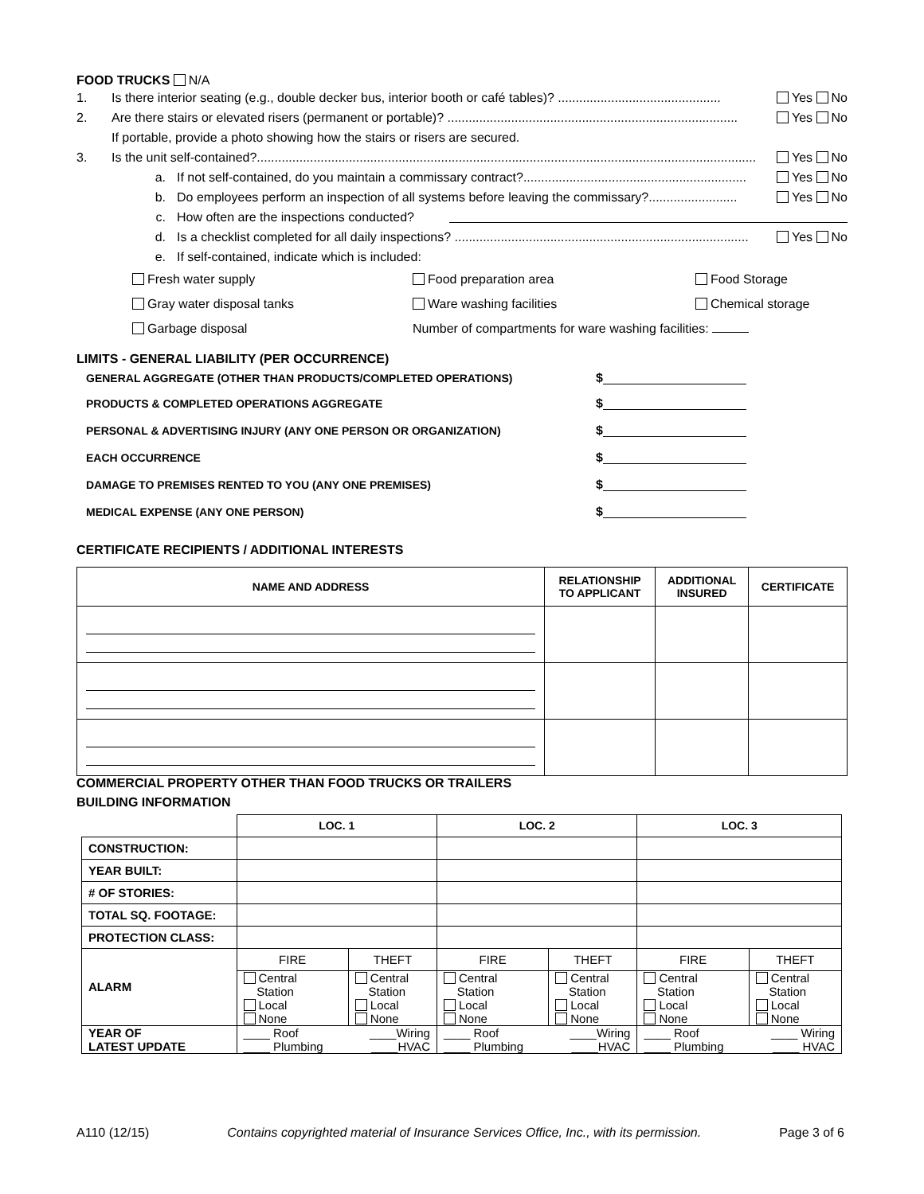FOOD TRUCKS N/A
1. Is there interior seating (e.g., double decker bus, interior booth or café tables)? .............................................. Yes No
2. Are there stairs or elevated risers (permanent or portable)? .................................................................................. Yes No
If portable, provide a photo showing how the stairs or risers are secured.
3. Is the unit self-contained?............................................................................................................................................. Yes No
a. If not self-contained, do you maintain a commissary contract?............................................................... Yes No
b. Do employees perform an inspection of all systems before leaving the commissary?......................... Yes No
c. How often are the inspections conducted?
d. Is a checklist completed for all daily inspections? ................................................................................... Yes No
e. If self-contained, indicate which is included:
Fresh water supply Food preparation area Food Storage
Gray water disposal tanks Ware washing facilities Chemical storage
Garbage disposal Number of compartments for ware washing facilities:
LIMITS - GENERAL LIABILITY (PER OCCURRENCE)
GENERAL AGGREGATE (OTHER THAN PRODUCTS/COMPLETED OPERATIONS) $
PRODUCTS & COMPLETED OPERATIONS AGGREGATE $
PERSONAL & ADVERTISING INJURY (ANY ONE PERSON OR ORGANIZATION) $
EACH OCCURRENCE $
DAMAGE TO PREMISES RENTED TO YOU (ANY ONE PREMISES) $
MEDICAL EXPENSE (ANY ONE PERSON) $
CERTIFICATE RECIPIENTS / ADDITIONAL INTERESTS
| NAME AND ADDRESS | RELATIONSHIP TO APPLICANT | ADDITIONAL INSURED | CERTIFICATE |
| --- | --- | --- | --- |
COMMERCIAL PROPERTY OTHER THAN FOOD TRUCKS OR TRAILERS
BUILDING INFORMATION
| | LOC. 1 | | LOC. 2 | | LOC. 3 | |
| CONSTRUCTION: | | | | | | |
| YEAR BUILT: | | | | | | |
| # OF STORIES: | | | | | | |
| TOTAL SQ. FOOTAGE: | | | | | | |
| PROTECTION CLASS: | | | | | | |
| ALARM | FIRE | THEFT | FIRE | THEFT | FIRE | THEFT |
| | Central Station Local None | Central Station Local None | Central Station Local None | Central Station Local None | Central Station Local None | Central Station Local None |
| YEAR OF LATEST UPDATE | ____ Roof ____ Plumbing | ____Wiring ____HVAC | ____ Roof ____ Plumbing | ____Wiring ____HVAC | ____ Roof ____ Plumbing | ____ Wiring ____ HVAC |
A110 (12/15) Contains copyrighted material of Insurance Services Office, Inc., with its permission. Page 3 of 6